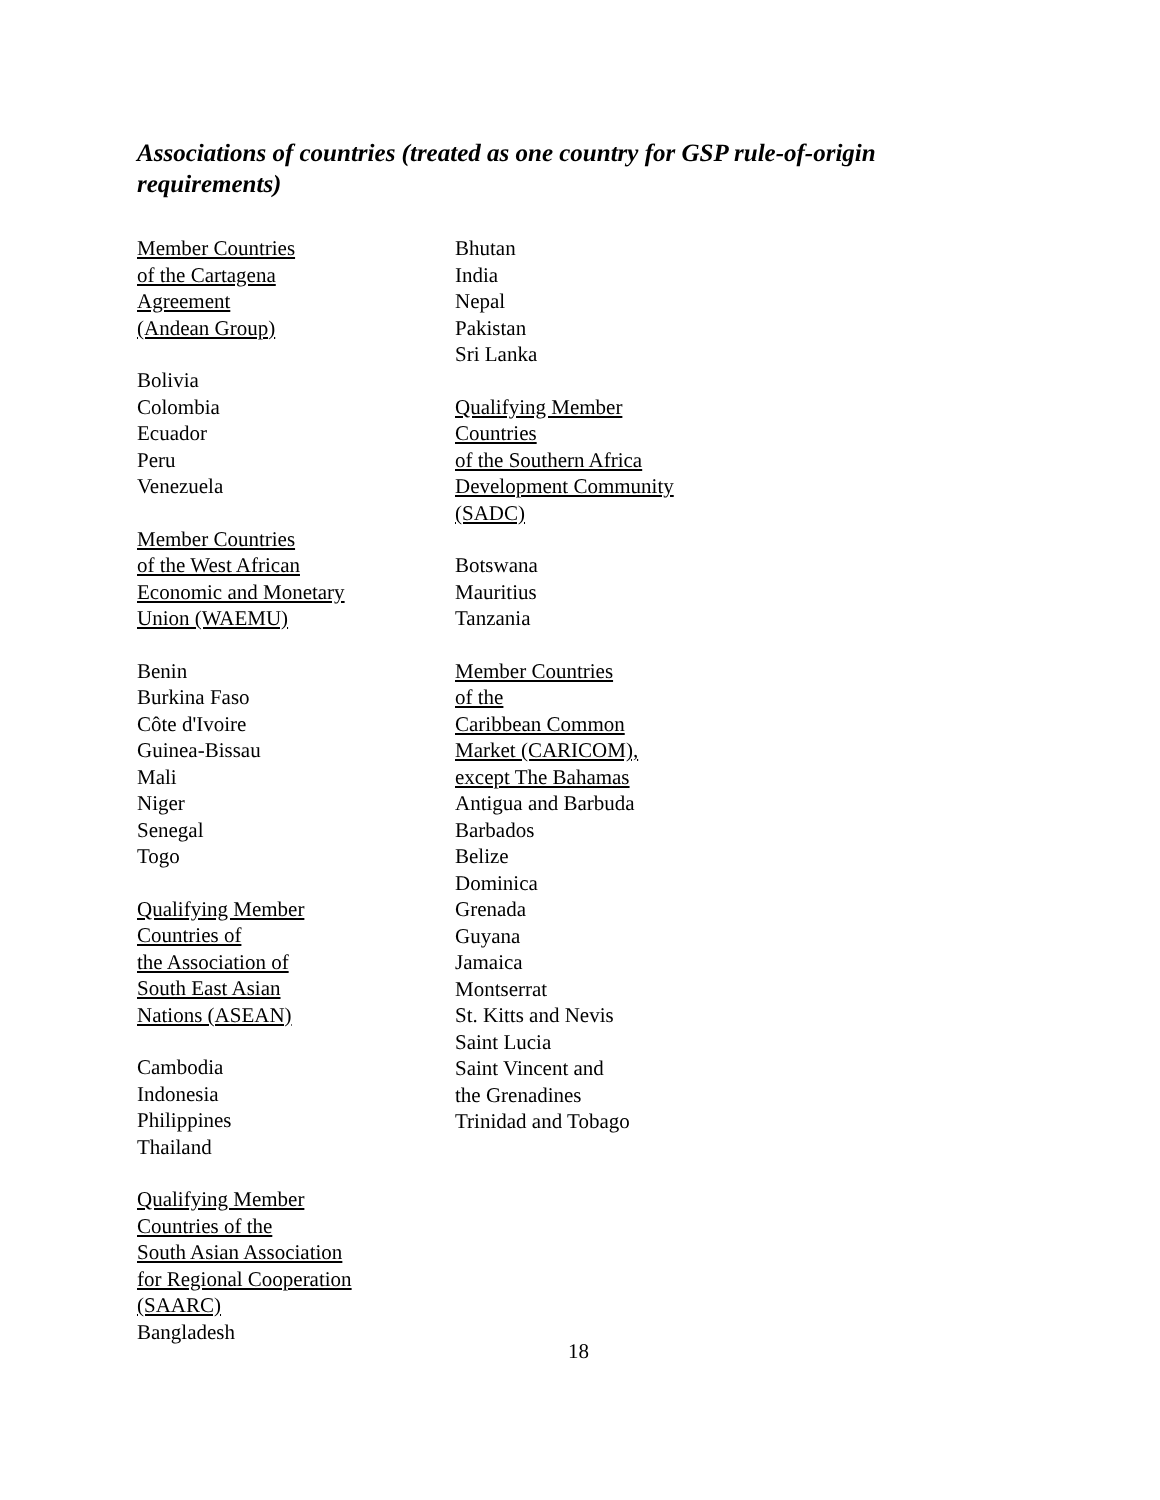Associations of countries (treated as one country for GSP rule-of-origin requirements)
Member Countries
of the Cartagena
Agreement
(Andean Group)
Bolivia
Colombia
Ecuador
Peru
Venezuela
Member Countries
of the West African
Economic and Monetary
Union (WAEMU)
Benin
Burkina Faso
Côte d'Ivoire
Guinea-Bissau
Mali
Niger
Senegal
Togo
Qualifying Member
Countries of
the Association of
South East Asian
Nations (ASEAN)
Cambodia
Indonesia
Philippines
Thailand
Qualifying Member
Countries of the
South Asian Association
for Regional Cooperation
(SAARC)
Bangladesh
Bhutan
India
Nepal
Pakistan
Sri Lanka
Qualifying Member
Countries
of the Southern Africa
Development Community
(SADC)
Botswana
Mauritius
Tanzania
Member Countries
of the
Caribbean Common
Market (CARICOM),
except The Bahamas
Antigua and Barbuda
Barbados
Belize
Dominica
Grenada
Guyana
Jamaica
Montserrat
St. Kitts and Nevis
Saint Lucia
Saint Vincent and
the Grenadines
Trinidad and Tobago
18